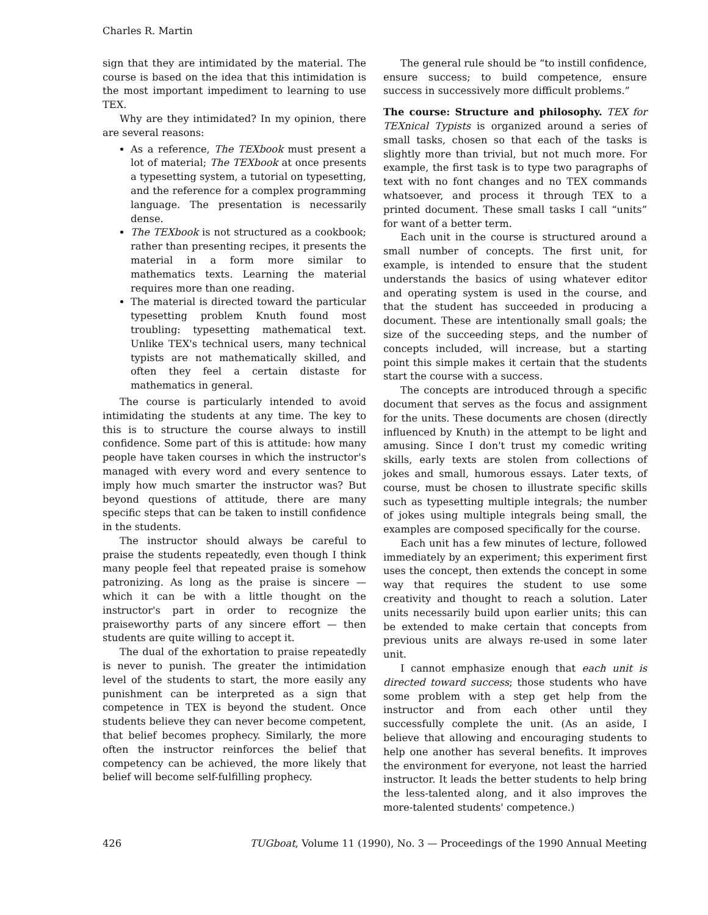Charles R. Martin
sign that they are intimidated by the material. The course is based on the idea that this intimidation is the most important impediment to learning to use TEX.
Why are they intimidated? In my opinion, there are several reasons:
As a reference, The TEXbook must present a lot of material; The TEXbook at once presents a typesetting system, a tutorial on typesetting, and the reference for a complex programming language. The presentation is necessarily dense.
The TEXbook is not structured as a cookbook; rather than presenting recipes, it presents the material in a form more similar to mathematics texts. Learning the material requires more than one reading.
The material is directed toward the particular typesetting problem Knuth found most troubling: typesetting mathematical text. Unlike TEX's technical users, many technical typists are not mathematically skilled, and often they feel a certain distaste for mathematics in general.
The course is particularly intended to avoid intimidating the students at any time. The key to this is to structure the course always to instill confidence. Some part of this is attitude: how many people have taken courses in which the instructor's managed with every word and every sentence to imply how much smarter the instructor was? But beyond questions of attitude, there are many specific steps that can be taken to instill confidence in the students.
The instructor should always be careful to praise the students repeatedly, even though I think many people feel that repeated praise is somehow patronizing. As long as the praise is sincere — which it can be with a little thought on the instructor's part in order to recognize the praiseworthy parts of any sincere effort — then students are quite willing to accept it.
The dual of the exhortation to praise repeatedly is never to punish. The greater the intimidation level of the students to start, the more easily any punishment can be interpreted as a sign that competence in TEX is beyond the student. Once students believe they can never become competent, that belief becomes prophecy. Similarly, the more often the instructor reinforces the belief that competency can be achieved, the more likely that belief will become self-fulfilling prophecy.
The general rule should be “to instill confidence, ensure success; to build competence, ensure success in successively more difficult problems.”
The course: Structure and philosophy. TEX for TEXnical Typists is organized around a series of small tasks, chosen so that each of the tasks is slightly more than trivial, but not much more. For example, the first task is to type two paragraphs of text with no font changes and no TEX commands whatsoever, and process it through TEX to a printed document. These small tasks I call “units” for want of a better term.
Each unit in the course is structured around a small number of concepts. The first unit, for example, is intended to ensure that the student understands the basics of using whatever editor and operating system is used in the course, and that the student has succeeded in producing a document. These are intentionally small goals; the size of the succeeding steps, and the number of concepts included, will increase, but a starting point this simple makes it certain that the students start the course with a success.
The concepts are introduced through a specific document that serves as the focus and assignment for the units. These documents are chosen (directly influenced by Knuth) in the attempt to be light and amusing. Since I don't trust my comedic writing skills, early texts are stolen from collections of jokes and small, humorous essays. Later texts, of course, must be chosen to illustrate specific skills such as typesetting multiple integrals; the number of jokes using multiple integrals being small, the examples are composed specifically for the course.
Each unit has a few minutes of lecture, followed immediately by an experiment; this experiment first uses the concept, then extends the concept in some way that requires the student to use some creativity and thought to reach a solution. Later units necessarily build upon earlier units; this can be extended to make certain that concepts from previous units are always re-used in some later unit.
I cannot emphasize enough that each unit is directed toward success; those students who have some problem with a step get help from the instructor and from each other until they successfully complete the unit. (As an aside, I believe that allowing and encouraging students to help one another has several benefits. It improves the environment for everyone, not least the harried instructor. It leads the better students to help bring the less-talented along, and it also improves the more-talented students' competence.)
426 TUGboat, Volume 11 (1990), No. 3 — Proceedings of the 1990 Annual Meeting